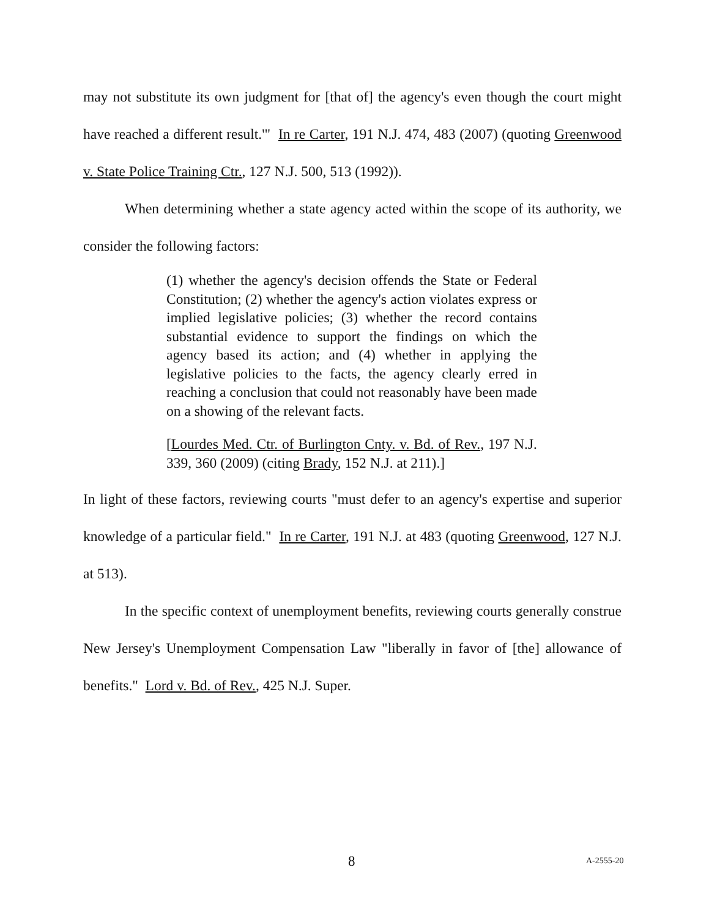may not substitute its own judgment for [that of] the agency's even though the court might have reached a different result.'" In re Carter, 191 N.J. 474, 483 (2007) (quoting Greenwood v. State Police Training Ctr., 127 N.J. 500, 513 (1992)).
When determining whether a state agency acted within the scope of its authority, we consider the following factors:
(1) whether the agency's decision offends the State or Federal Constitution; (2) whether the agency's action violates express or implied legislative policies; (3) whether the record contains substantial evidence to support the findings on which the agency based its action; and (4) whether in applying the legislative policies to the facts, the agency clearly erred in reaching a conclusion that could not reasonably have been made on a showing of the relevant facts.
[Lourdes Med. Ctr. of Burlington Cnty. v. Bd. of Rev., 197 N.J. 339, 360 (2009) (citing Brady, 152 N.J. at 211).]
In light of these factors, reviewing courts "must defer to an agency's expertise and superior knowledge of a particular field." In re Carter, 191 N.J. at 483 (quoting Greenwood, 127 N.J. at 513).
In the specific context of unemployment benefits, reviewing courts generally construe New Jersey's Unemployment Compensation Law "liberally in favor of [the] allowance of benefits." Lord v. Bd. of Rev., 425 N.J. Super.
8 A-2555-20